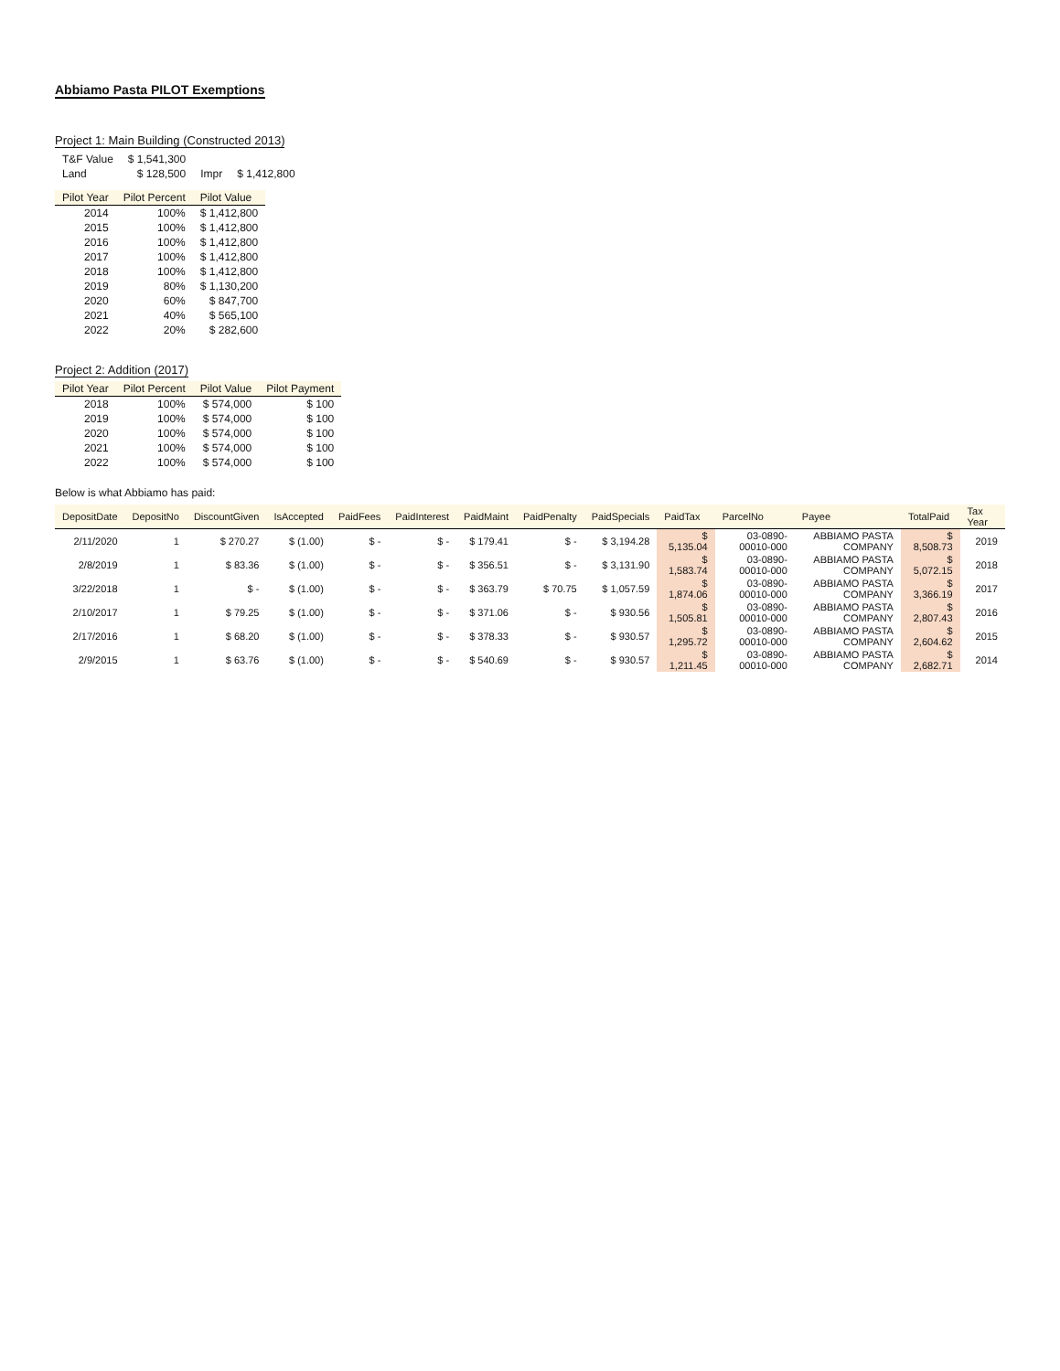Abbiamo Pasta PILOT Exemptions
Project 1: Main Building (Constructed 2013)
| T&F Value | $ 1,541,300 | | |
| Land | $ 128,500 | Impr | $ 1,412,800 |
| Pilot Year | Pilot Percent | Pilot Value |
| --- | --- | --- |
| 2014 | 100% | $ 1,412,800 |
| 2015 | 100% | $ 1,412,800 |
| 2016 | 100% | $ 1,412,800 |
| 2017 | 100% | $ 1,412,800 |
| 2018 | 100% | $ 1,412,800 |
| 2019 | 80% | $ 1,130,200 |
| 2020 | 60% | $ 847,700 |
| 2021 | 40% | $ 565,100 |
| 2022 | 20% | $ 282,600 |
Project 2: Addition (2017)
| Pilot Year | Pilot Percent | Pilot Value | Pilot Payment |
| --- | --- | --- | --- |
| 2018 | 100% | $ 574,000 | $ 100 |
| 2019 | 100% | $ 574,000 | $ 100 |
| 2020 | 100% | $ 574,000 | $ 100 |
| 2021 | 100% | $ 574,000 | $ 100 |
| 2022 | 100% | $ 574,000 | $ 100 |
Below is what Abbiamo has paid:
| DepositDate | DepositNo | DiscountGiven | IsAccepted | PaidFees | PaidInterest | PaidMaint | PaidPenalty | PaidSpecials | PaidTax | ParcelNo | Payee | TotalPaid | Tax Year |
| --- | --- | --- | --- | --- | --- | --- | --- | --- | --- | --- | --- | --- | --- |
| 2/11/2020 | 1 | $ 270.27 | $ (1.00) | $ - | $ - | $ 179.41 | $ - | $ 3,194.28 | $ 5,135.04 | 03-0890-00010-000 | ABBIAMO PASTA COMPANY | $ 8,508.73 | 2019 |
| 2/8/2019 | 1 | $ 83.36 | $ (1.00) | $ - | $ - | $ 356.51 | $ - | $ 3,131.90 | $ 1,583.74 | 03-0890-00010-000 | ABBIAMO PASTA COMPANY | $ 5,072.15 | 2018 |
| 3/22/2018 | 1 | $ - | $ (1.00) | $ - | $ - | $ 363.79 | $ 70.75 | $ 1,057.59 | $ 1,874.06 | 03-0890-00010-000 | ABBIAMO PASTA COMPANY | $ 3,366.19 | 2017 |
| 2/10/2017 | 1 | $ 79.25 | $ (1.00) | $ - | $ - | $ 371.06 | $ - | $ 930.56 | $ 1,505.81 | 03-0890-00010-000 | ABBIAMO PASTA COMPANY | $ 2,807.43 | 2016 |
| 2/17/2016 | 1 | $ 68.20 | $ (1.00) | $ - | $ - | $ 378.33 | $ - | $ 930.57 | $ 1,295.72 | 03-0890-00010-000 | ABBIAMO PASTA COMPANY | $ 2,604.62 | 2015 |
| 2/9/2015 | 1 | $ 63.76 | $ (1.00) | $ - | $ - | $ 540.69 | $ - | $ 930.57 | $ 1,211.45 | 03-0890-00010-000 | ABBIAMO PASTA COMPANY | $ 2,682.71 | 2014 |